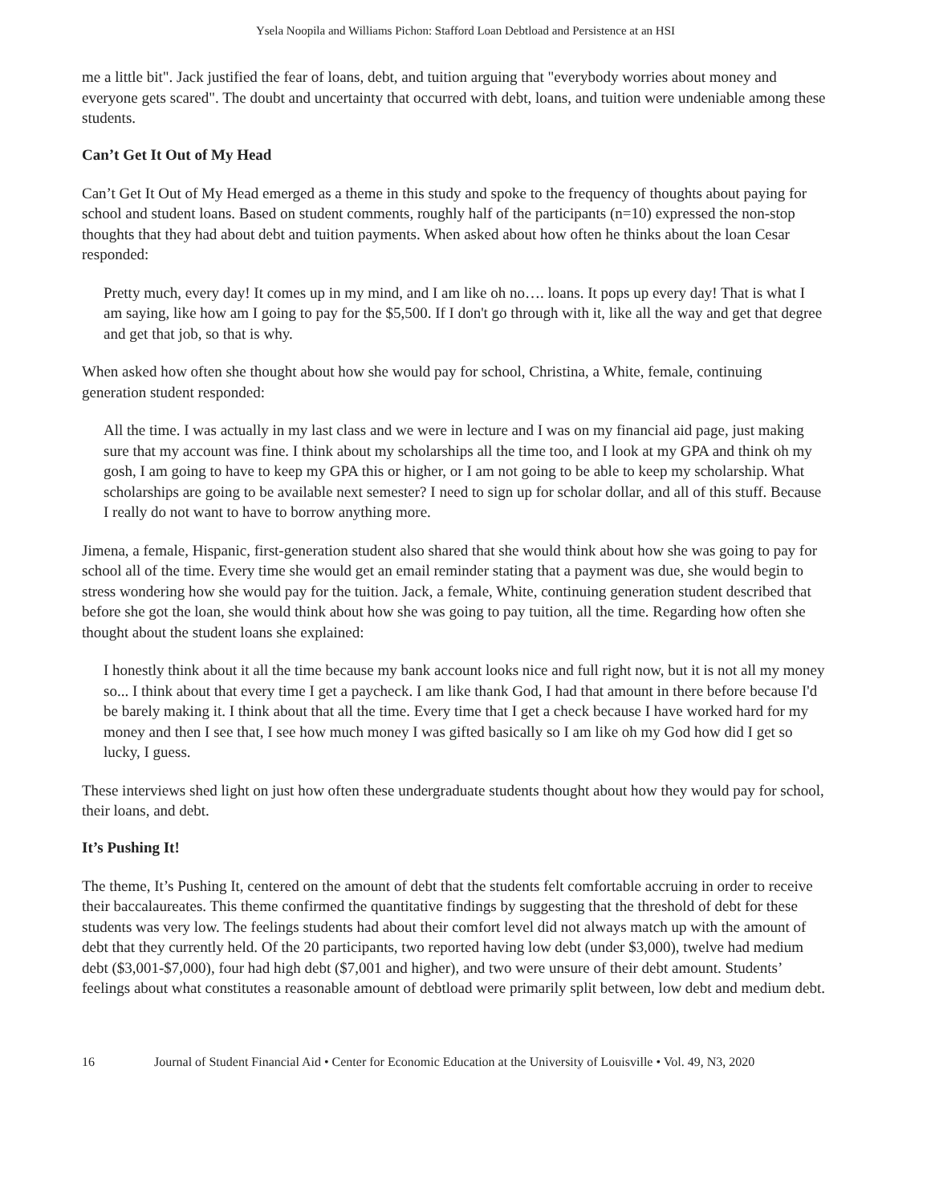Ysela Noopila and Williams Pichon: Stafford Loan Debtload and Persistence at an HSI
me a little bit". Jack justified the fear of loans, debt, and tuition arguing that "everybody worries about money and everyone gets scared". The doubt and uncertainty that occurred with debt, loans, and tuition were undeniable among these students.
Can’t Get It Out of My Head
Can’t Get It Out of My Head emerged as a theme in this study and spoke to the frequency of thoughts about paying for school and student loans. Based on student comments, roughly half of the participants (n=10) expressed the non-stop thoughts that they had about debt and tuition payments. When asked about how often he thinks about the loan Cesar responded:
Pretty much, every day! It comes up in my mind, and I am like oh no…. loans. It pops up every day! That is what I am saying, like how am I going to pay for the $5,500. If I don't go through with it, like all the way and get that degree and get that job, so that is why.
When asked how often she thought about how she would pay for school, Christina, a White, female, continuing generation student responded:
All the time. I was actually in my last class and we were in lecture and I was on my financial aid page, just making sure that my account was fine. I think about my scholarships all the time too, and I look at my GPA and think oh my gosh, I am going to have to keep my GPA this or higher, or I am not going to be able to keep my scholarship. What scholarships are going to be available next semester? I need to sign up for scholar dollar, and all of this stuff. Because I really do not want to have to borrow anything more.
Jimena, a female, Hispanic, first-generation student also shared that she would think about how she was going to pay for school all of the time. Every time she would get an email reminder stating that a payment was due, she would begin to stress wondering how she would pay for the tuition. Jack, a female, White, continuing generation student described that before she got the loan, she would think about how she was going to pay tuition, all the time. Regarding how often she thought about the student loans she explained:
I honestly think about it all the time because my bank account looks nice and full right now, but it is not all my money so... I think about that every time I get a paycheck. I am like thank God, I had that amount in there before because I'd be barely making it. I think about that all the time. Every time that I get a check because I have worked hard for my money and then I see that, I see how much money I was gifted basically so I am like oh my God how did I get so lucky, I guess.
These interviews shed light on just how often these undergraduate students thought about how they would pay for school, their loans, and debt.
It’s Pushing It!
The theme, It’s Pushing It, centered on the amount of debt that the students felt comfortable accruing in order to receive their baccalaureates. This theme confirmed the quantitative findings by suggesting that the threshold of debt for these students was very low. The feelings students had about their comfort level did not always match up with the amount of debt that they currently held. Of the 20 participants, two reported having low debt (under $3,000), twelve had medium debt ($3,001-$7,000), four had high debt ($7,001 and higher), and two were unsure of their debt amount. Students’ feelings about what constitutes a reasonable amount of debtload were primarily split between, low debt and medium debt.
16 Journal of Student Financial Aid • Center for Economic Education at the University of Louisville • Vol. 49, N3, 2020